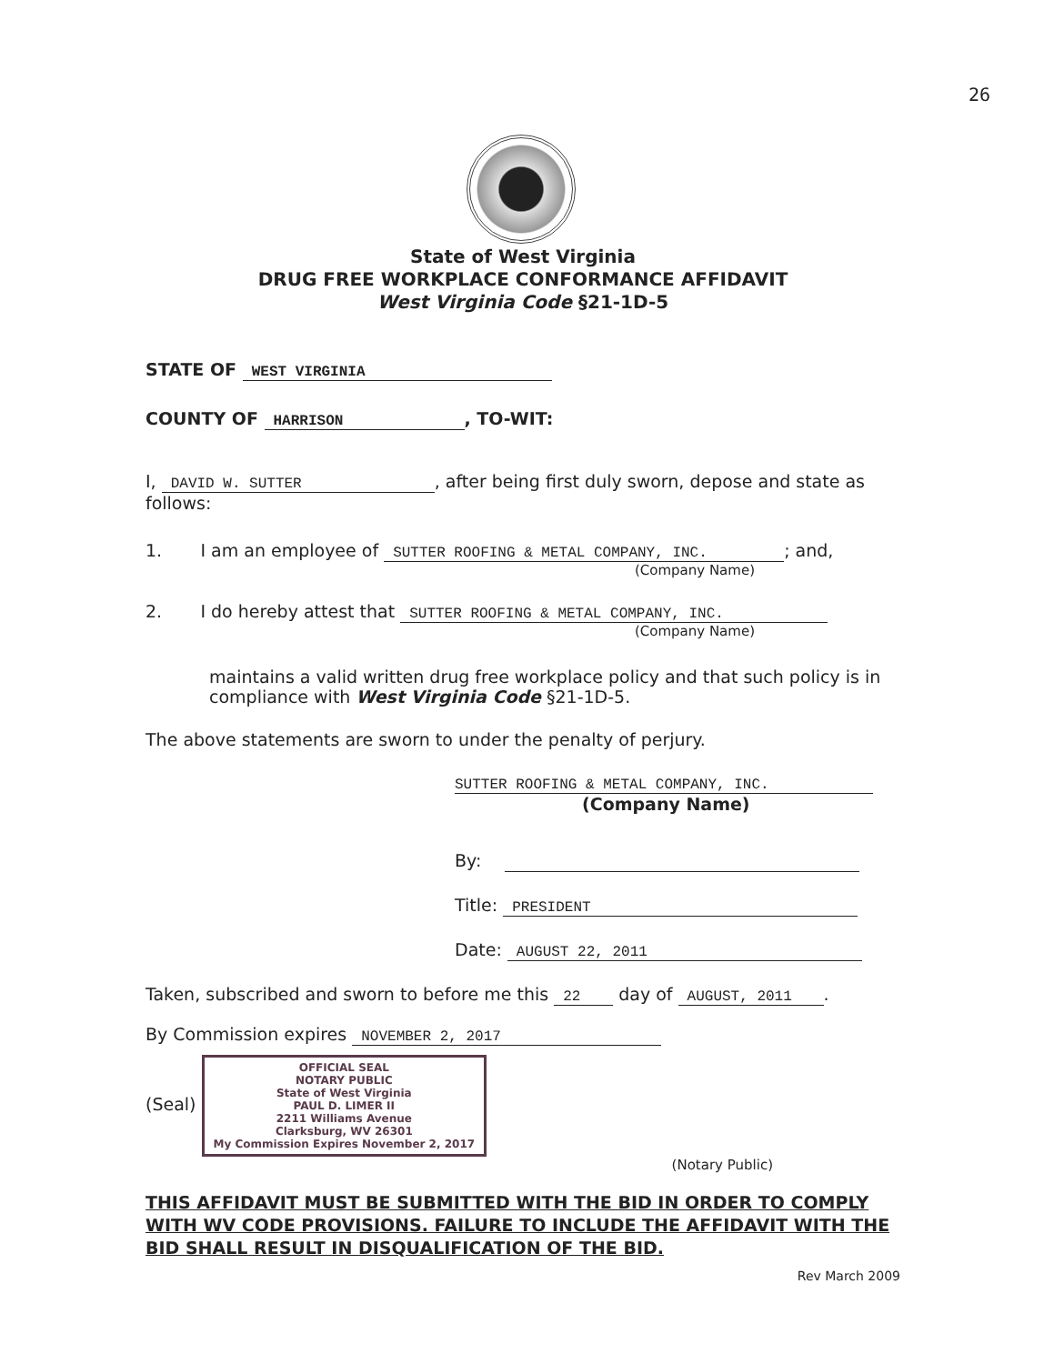26
State of West Virginia
DRUG FREE WORKPLACE CONFORMANCE AFFIDAVIT
West Virginia Code §21-1D-5
STATE OF WEST VIRGINIA
COUNTY OF HARRISON, TO-WIT:
I, DAVID W. SUTTER, after being first duly sworn, depose and state as follows:
1. I am an employee of SUTTER ROOFING & METAL COMPANY, INC.; and,
(Company Name)
2. I do hereby attest that SUTTER ROOFING & METAL COMPANY, INC.
(Company Name)
maintains a valid written drug free workplace policy and that such policy is in compliance with West Virginia Code §21-1D-5.
The above statements are sworn to under the penalty of perjury.
SUTTER ROOFING & METAL COMPANY, INC.
(Company Name)
By:
Title: PRESIDENT
Date: AUGUST 22, 2011
Taken, subscribed and sworn to before me this 22 day of AUGUST, 2011.
By Commission expires NOVEMBER 2, 2017
(Seal) OFFICIAL SEAL
NOTARY PUBLIC
State of West Virginia
PAUL D. LIMER II
2211 Williams Avenue
Clarksburg, WV 26301
My Commission Expires November 2, 2017
(Notary Public)
THIS AFFIDAVIT MUST BE SUBMITTED WITH THE BID IN ORDER TO COMPLY WITH WV CODE PROVISIONS. FAILURE TO INCLUDE THE AFFIDAVIT WITH THE BID SHALL RESULT IN DISQUALIFICATION OF THE BID.
Rev March 2009